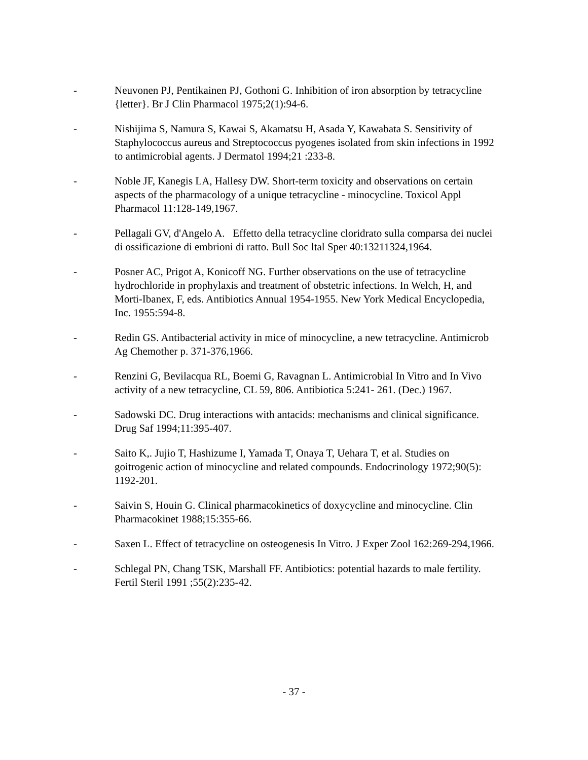- Neuvonen PJ, Pentikainen PJ, Gothoni G. Inhibition of iron absorption by tetracycline {letter}. Br J Clin Pharmacol 1975;2(1):94-6.
- Nishijima S, Namura S, Kawai S, Akamatsu H, Asada Y, Kawabata S. Sensitivity of Staphylococcus aureus and Streptococcus pyogenes isolated from skin infections in 1992 to antimicrobial agents. J Dermatol 1994;21 :233-8.
- Noble JF, Kanegis LA, Hallesy DW. Short-term toxicity and observations on certain aspects of the pharmacology of a unique tetracycline - minocycline. Toxicol Appl Pharmacol 11:128-149,1967.
- Pellagali GV, d'Angelo A. Effetto della tetracycline cloridrato sulla comparsa dei nuclei di ossificazione di embrioni di ratto. Bull Soc ltal Sper 40:13211324,1964.
- Posner AC, Prigot A, Konicoff NG. Further observations on the use of tetracycline hydrochloride in prophylaxis and treatment of obstetric infections. In Welch, H, and Morti-Ibanex, F, eds. Antibiotics Annual 1954-1955. New York Medical Encyclopedia, Inc. 1955:594-8.
- Redin GS. Antibacterial activity in mice of minocycline, a new tetracycline. Antimicrob Ag Chemother p. 371-376,1966.
- Renzini G, Bevilacqua RL, Boemi G, Ravagnan L. Antimicrobial In Vitro and In Vivo activity of a new tetracycline, CL 59, 806. Antibiotica 5:241- 261. (Dec.) 1967.
- Sadowski DC. Drug interactions with antacids: mechanisms and clinical significance. Drug Saf 1994;11:395-407.
- Saito K,. Jujio T, Hashizume I, Yamada T, Onaya T, Uehara T, et al. Studies on goitrogenic action of minocycline and related compounds. Endocrinology 1972;90(5): 1192-201.
- Saivin S, Houin G. Clinical pharmacokinetics of doxycycline and minocycline. Clin Pharmacokinet 1988;15:355-66.
- Saxen L. Effect of tetracycline on osteogenesis In Vitro. J Exper Zool 162:269-294,1966.
- Schlegal PN, Chang TSK, Marshall FF. Antibiotics: potential hazards to male fertility. Fertil Steril 1991 ;55(2):235-42.
- 37 -